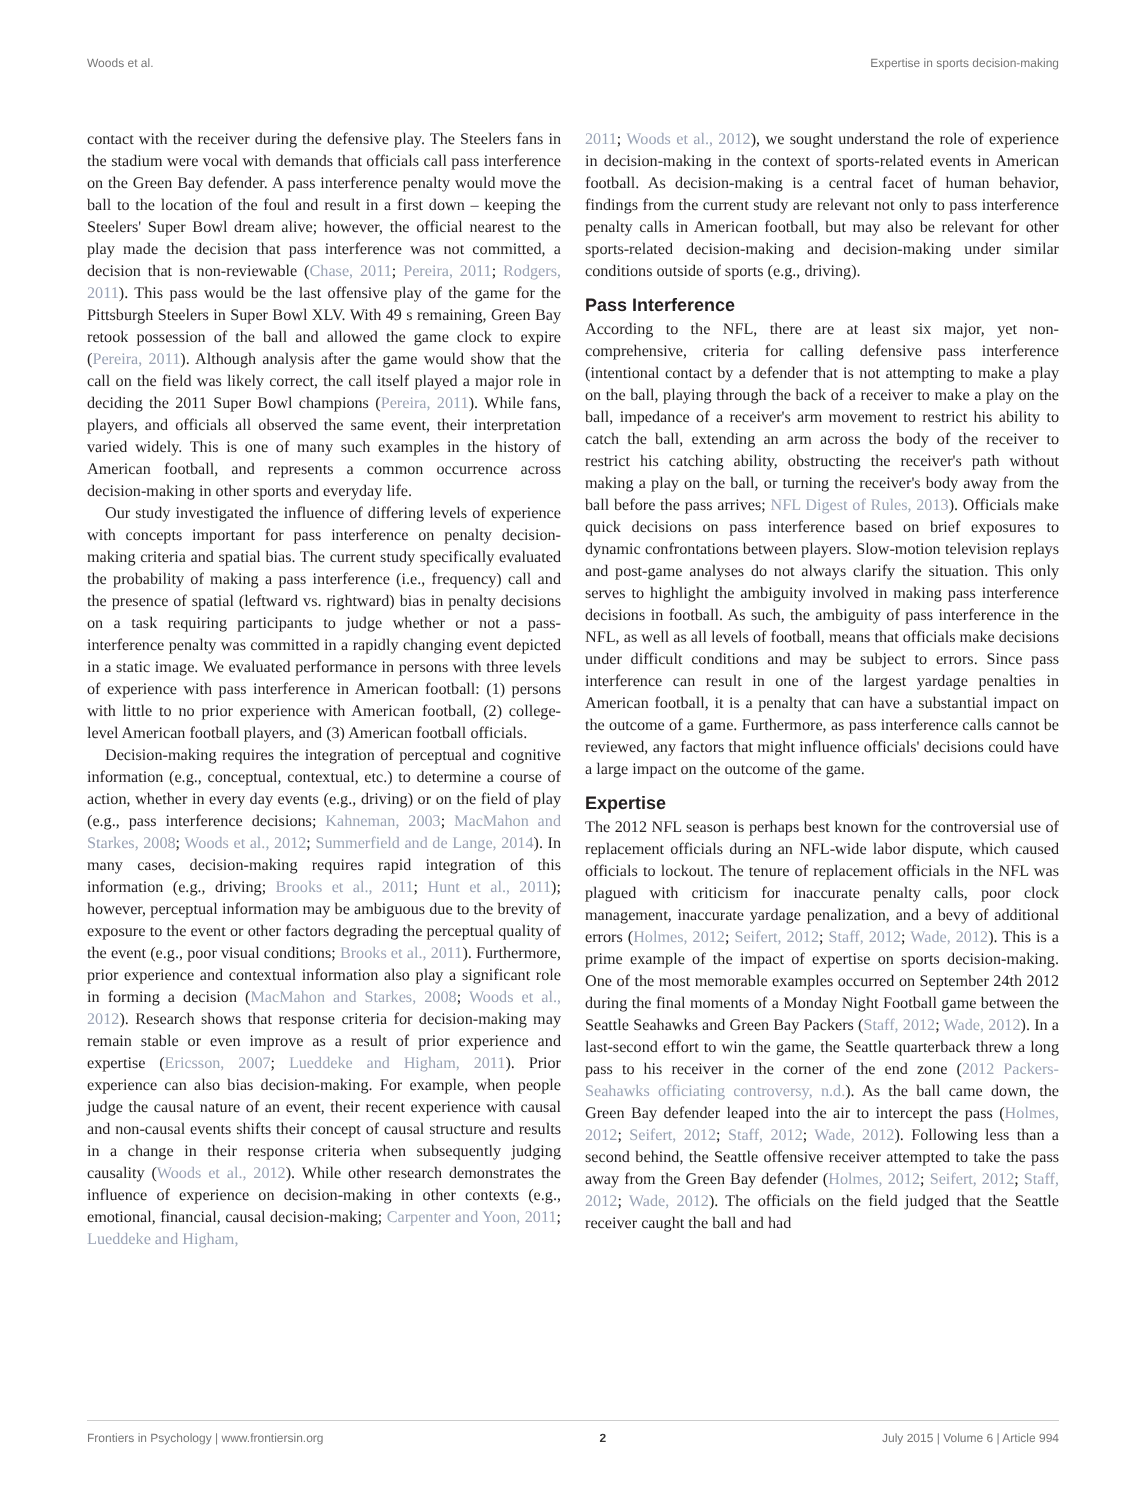Woods et al. Expertise in sports decision-making
contact with the receiver during the defensive play. The Steelers fans in the stadium were vocal with demands that officials call pass interference on the Green Bay defender. A pass interference penalty would move the ball to the location of the foul and result in a first down – keeping the Steelers' Super Bowl dream alive; however, the official nearest to the play made the decision that pass interference was not committed, a decision that is non-reviewable (Chase, 2011; Pereira, 2011; Rodgers, 2011). This pass would be the last offensive play of the game for the Pittsburgh Steelers in Super Bowl XLV. With 49 s remaining, Green Bay retook possession of the ball and allowed the game clock to expire (Pereira, 2011). Although analysis after the game would show that the call on the field was likely correct, the call itself played a major role in deciding the 2011 Super Bowl champions (Pereira, 2011). While fans, players, and officials all observed the same event, their interpretation varied widely. This is one of many such examples in the history of American football, and represents a common occurrence across decision-making in other sports and everyday life.
Our study investigated the influence of differing levels of experience with concepts important for pass interference on penalty decision-making criteria and spatial bias. The current study specifically evaluated the probability of making a pass interference (i.e., frequency) call and the presence of spatial (leftward vs. rightward) bias in penalty decisions on a task requiring participants to judge whether or not a pass-interference penalty was committed in a rapidly changing event depicted in a static image. We evaluated performance in persons with three levels of experience with pass interference in American football: (1) persons with little to no prior experience with American football, (2) college-level American football players, and (3) American football officials.
Decision-making requires the integration of perceptual and cognitive information (e.g., conceptual, contextual, etc.) to determine a course of action, whether in every day events (e.g., driving) or on the field of play (e.g., pass interference decisions; Kahneman, 2003; MacMahon and Starkes, 2008; Woods et al., 2012; Summerfield and de Lange, 2014). In many cases, decision-making requires rapid integration of this information (e.g., driving; Brooks et al., 2011; Hunt et al., 2011); however, perceptual information may be ambiguous due to the brevity of exposure to the event or other factors degrading the perceptual quality of the event (e.g., poor visual conditions; Brooks et al., 2011). Furthermore, prior experience and contextual information also play a significant role in forming a decision (MacMahon and Starkes, 2008; Woods et al., 2012). Research shows that response criteria for decision-making may remain stable or even improve as a result of prior experience and expertise (Ericsson, 2007; Lueddeke and Higham, 2011). Prior experience can also bias decision-making. For example, when people judge the causal nature of an event, their recent experience with causal and non-causal events shifts their concept of causal structure and results in a change in their response criteria when subsequently judging causality (Woods et al., 2012). While other research demonstrates the influence of experience on decision-making in other contexts (e.g., emotional, financial, causal decision-making; Carpenter and Yoon, 2011; Lueddeke and Higham,
2011; Woods et al., 2012), we sought understand the role of experience in decision-making in the context of sports-related events in American football. As decision-making is a central facet of human behavior, findings from the current study are relevant not only to pass interference penalty calls in American football, but may also be relevant for other sports-related decision-making and decision-making under similar conditions outside of sports (e.g., driving).
Pass Interference
According to the NFL, there are at least six major, yet non-comprehensive, criteria for calling defensive pass interference (intentional contact by a defender that is not attempting to make a play on the ball, playing through the back of a receiver to make a play on the ball, impedance of a receiver's arm movement to restrict his ability to catch the ball, extending an arm across the body of the receiver to restrict his catching ability, obstructing the receiver's path without making a play on the ball, or turning the receiver's body away from the ball before the pass arrives; NFL Digest of Rules, 2013). Officials make quick decisions on pass interference based on brief exposures to dynamic confrontations between players. Slow-motion television replays and post-game analyses do not always clarify the situation. This only serves to highlight the ambiguity involved in making pass interference decisions in football. As such, the ambiguity of pass interference in the NFL, as well as all levels of football, means that officials make decisions under difficult conditions and may be subject to errors. Since pass interference can result in one of the largest yardage penalties in American football, it is a penalty that can have a substantial impact on the outcome of a game. Furthermore, as pass interference calls cannot be reviewed, any factors that might influence officials' decisions could have a large impact on the outcome of the game.
Expertise
The 2012 NFL season is perhaps best known for the controversial use of replacement officials during an NFL-wide labor dispute, which caused officials to lockout. The tenure of replacement officials in the NFL was plagued with criticism for inaccurate penalty calls, poor clock management, inaccurate yardage penalization, and a bevy of additional errors (Holmes, 2012; Seifert, 2012; Staff, 2012; Wade, 2012). This is a prime example of the impact of expertise on sports decision-making. One of the most memorable examples occurred on September 24th 2012 during the final moments of a Monday Night Football game between the Seattle Seahawks and Green Bay Packers (Staff, 2012; Wade, 2012). In a last-second effort to win the game, the Seattle quarterback threw a long pass to his receiver in the corner of the end zone (2012 Packers-Seahawks officiating controversy, n.d.). As the ball came down, the Green Bay defender leaped into the air to intercept the pass (Holmes, 2012; Seifert, 2012; Staff, 2012; Wade, 2012). Following less than a second behind, the Seattle offensive receiver attempted to take the pass away from the Green Bay defender (Holmes, 2012; Seifert, 2012; Staff, 2012; Wade, 2012). The officials on the field judged that the Seattle receiver caught the ball and had
Frontiers in Psychology | www.frontiersin.org 2 July 2015 | Volume 6 | Article 994